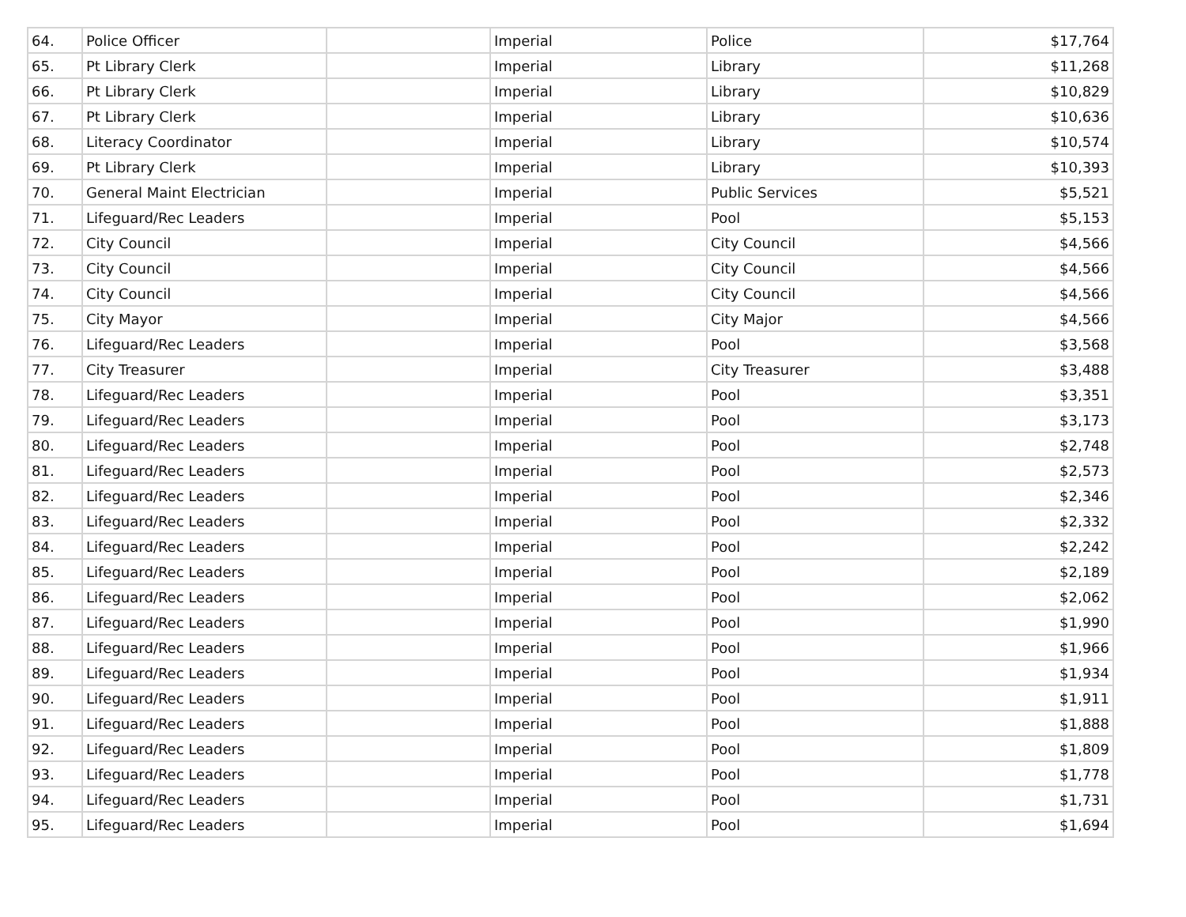| 64. | Police Officer | | Imperial | Police | $17,764 |
| 65. | Pt Library Clerk | | Imperial | Library | $11,268 |
| 66. | Pt Library Clerk | | Imperial | Library | $10,829 |
| 67. | Pt Library Clerk | | Imperial | Library | $10,636 |
| 68. | Literacy Coordinator | | Imperial | Library | $10,574 |
| 69. | Pt Library Clerk | | Imperial | Library | $10,393 |
| 70. | General Maint Electrician | | Imperial | Public Services | $5,521 |
| 71. | Lifeguard/Rec Leaders | | Imperial | Pool | $5,153 |
| 72. | City Council | | Imperial | City Council | $4,566 |
| 73. | City Council | | Imperial | City Council | $4,566 |
| 74. | City Council | | Imperial | City Council | $4,566 |
| 75. | City Mayor | | Imperial | City Major | $4,566 |
| 76. | Lifeguard/Rec Leaders | | Imperial | Pool | $3,568 |
| 77. | City Treasurer | | Imperial | City Treasurer | $3,488 |
| 78. | Lifeguard/Rec Leaders | | Imperial | Pool | $3,351 |
| 79. | Lifeguard/Rec Leaders | | Imperial | Pool | $3,173 |
| 80. | Lifeguard/Rec Leaders | | Imperial | Pool | $2,748 |
| 81. | Lifeguard/Rec Leaders | | Imperial | Pool | $2,573 |
| 82. | Lifeguard/Rec Leaders | | Imperial | Pool | $2,346 |
| 83. | Lifeguard/Rec Leaders | | Imperial | Pool | $2,332 |
| 84. | Lifeguard/Rec Leaders | | Imperial | Pool | $2,242 |
| 85. | Lifeguard/Rec Leaders | | Imperial | Pool | $2,189 |
| 86. | Lifeguard/Rec Leaders | | Imperial | Pool | $2,062 |
| 87. | Lifeguard/Rec Leaders | | Imperial | Pool | $1,990 |
| 88. | Lifeguard/Rec Leaders | | Imperial | Pool | $1,966 |
| 89. | Lifeguard/Rec Leaders | | Imperial | Pool | $1,934 |
| 90. | Lifeguard/Rec Leaders | | Imperial | Pool | $1,911 |
| 91. | Lifeguard/Rec Leaders | | Imperial | Pool | $1,888 |
| 92. | Lifeguard/Rec Leaders | | Imperial | Pool | $1,809 |
| 93. | Lifeguard/Rec Leaders | | Imperial | Pool | $1,778 |
| 94. | Lifeguard/Rec Leaders | | Imperial | Pool | $1,731 |
| 95. | Lifeguard/Rec Leaders | | Imperial | Pool | $1,694 |